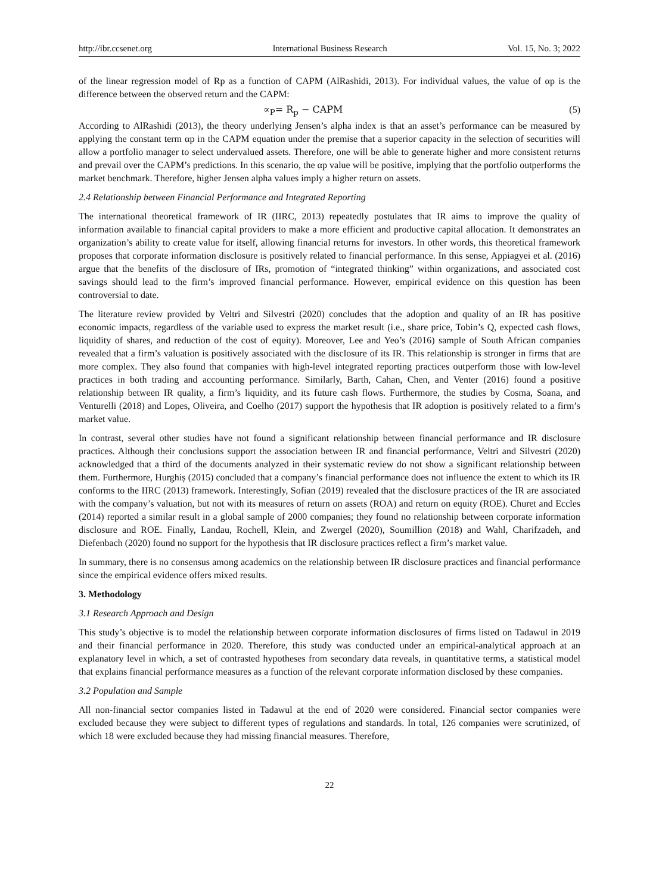http://ibr.ccsenet.org International Business Research Vol. 15, No. 3; 2022
of the linear regression model of Rp as a function of CAPM (AlRashidi, 2013). For individual values, the value of αp is the difference between the observed return and the CAPM:
∝<sub>P</sub>= R<sub>p</sub> − CAPM (5)
According to AlRashidi (2013), the theory underlying Jensen’s alpha index is that an asset’s performance can be measured by applying the constant term αp in the CAPM equation under the premise that a superior capacity in the selection of securities will allow a portfolio manager to select undervalued assets. Therefore, one will be able to generate higher and more consistent returns and prevail over the CAPM’s predictions. In this scenario, the αp value will be positive, implying that the portfolio outperforms the market benchmark. Therefore, higher Jensen alpha values imply a higher return on assets.
2.4 Relationship between Financial Performance and Integrated Reporting
The international theoretical framework of IR (IIRC, 2013) repeatedly postulates that IR aims to improve the quality of information available to financial capital providers to make a more efficient and productive capital allocation. It demonstrates an organization’s ability to create value for itself, allowing financial returns for investors. In other words, this theoretical framework proposes that corporate information disclosure is positively related to financial performance. In this sense, Appiagyei et al. (2016) argue that the benefits of the disclosure of IRs, promotion of “integrated thinking” within organizations, and associated cost savings should lead to the firm’s improved financial performance. However, empirical evidence on this question has been controversial to date.
The literature review provided by Veltri and Silvestri (2020) concludes that the adoption and quality of an IR has positive economic impacts, regardless of the variable used to express the market result (i.e., share price, Tobin’s Q, expected cash flows, liquidity of shares, and reduction of the cost of equity). Moreover, Lee and Yeo’s (2016) sample of South African companies revealed that a firm’s valuation is positively associated with the disclosure of its IR. This relationship is stronger in firms that are more complex. They also found that companies with high-level integrated reporting practices outperform those with low-level practices in both trading and accounting performance. Similarly, Barth, Cahan, Chen, and Venter (2016) found a positive relationship between IR quality, a firm’s liquidity, and its future cash flows. Furthermore, the studies by Cosma, Soana, and Venturelli (2018) and Lopes, Oliveira, and Coelho (2017) support the hypothesis that IR adoption is positively related to a firm’s market value.
In contrast, several other studies have not found a significant relationship between financial performance and IR disclosure practices. Although their conclusions support the association between IR and financial performance, Veltri and Silvestri (2020) acknowledged that a third of the documents analyzed in their systematic review do not show a significant relationship between them. Furthermore, Hurghiș (2015) concluded that a company’s financial performance does not influence the extent to which its IR conforms to the IIRC (2013) framework. Interestingly, Sofian (2019) revealed that the disclosure practices of the IR are associated with the company’s valuation, but not with its measures of return on assets (ROA) and return on equity (ROE). Churet and Eccles (2014) reported a similar result in a global sample of 2000 companies; they found no relationship between corporate information disclosure and ROE. Finally, Landau, Rochell, Klein, and Zwergel (2020), Soumillion (2018) and Wahl, Charifzadeh, and Diefenbach (2020) found no support for the hypothesis that IR disclosure practices reflect a firm’s market value.
In summary, there is no consensus among academics on the relationship between IR disclosure practices and financial performance since the empirical evidence offers mixed results.
3. Methodology
3.1 Research Approach and Design
This study’s objective is to model the relationship between corporate information disclosures of firms listed on Tadawul in 2019 and their financial performance in 2020. Therefore, this study was conducted under an empirical-analytical approach at an explanatory level in which, a set of contrasted hypotheses from secondary data reveals, in quantitative terms, a statistical model that explains financial performance measures as a function of the relevant corporate information disclosed by these companies.
3.2 Population and Sample
All non-financial sector companies listed in Tadawul at the end of 2020 were considered. Financial sector companies were excluded because they were subject to different types of regulations and standards. In total, 126 companies were scrutinized, of which 18 were excluded because they had missing financial measures. Therefore,
22